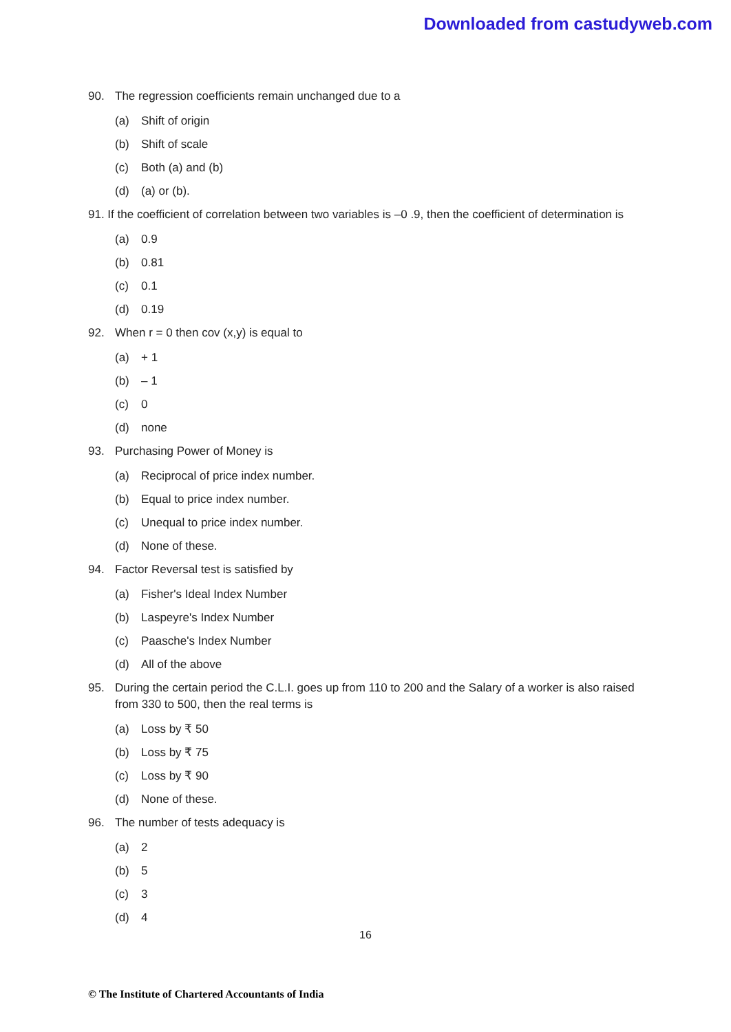Downloaded from castudyweb.com
90. The regression coefficients remain unchanged due to a
(a) Shift of origin
(b) Shift of scale
(c) Both (a) and (b)
(d) (a) or (b).
91. If the coefficient of correlation between two variables is –0 .9, then the coefficient of determination is
(a) 0.9
(b) 0.81
(c) 0.1
(d) 0.19
92. When r = 0 then cov (x,y) is equal to
(a) + 1
(b) – 1
(c) 0
(d) none
93. Purchasing Power of Money is
(a) Reciprocal of price index number.
(b) Equal to price index number.
(c) Unequal to price index number.
(d) None of these.
94. Factor Reversal test is satisfied by
(a) Fisher's Ideal Index Number
(b) Laspeyre's Index Number
(c) Paasche's Index Number
(d) All of the above
95. During the certain period the C.L.I. goes up from 110 to 200 and the Salary of a worker is also raised from 330 to 500, then the real terms is
(a) Loss by ₹ 50
(b) Loss by ₹ 75
(c) Loss by ₹ 90
(d) None of these.
96. The number of tests adequacy is
(a) 2
(b) 5
(c) 3
(d) 4
16
© The Institute of Chartered Accountants of India